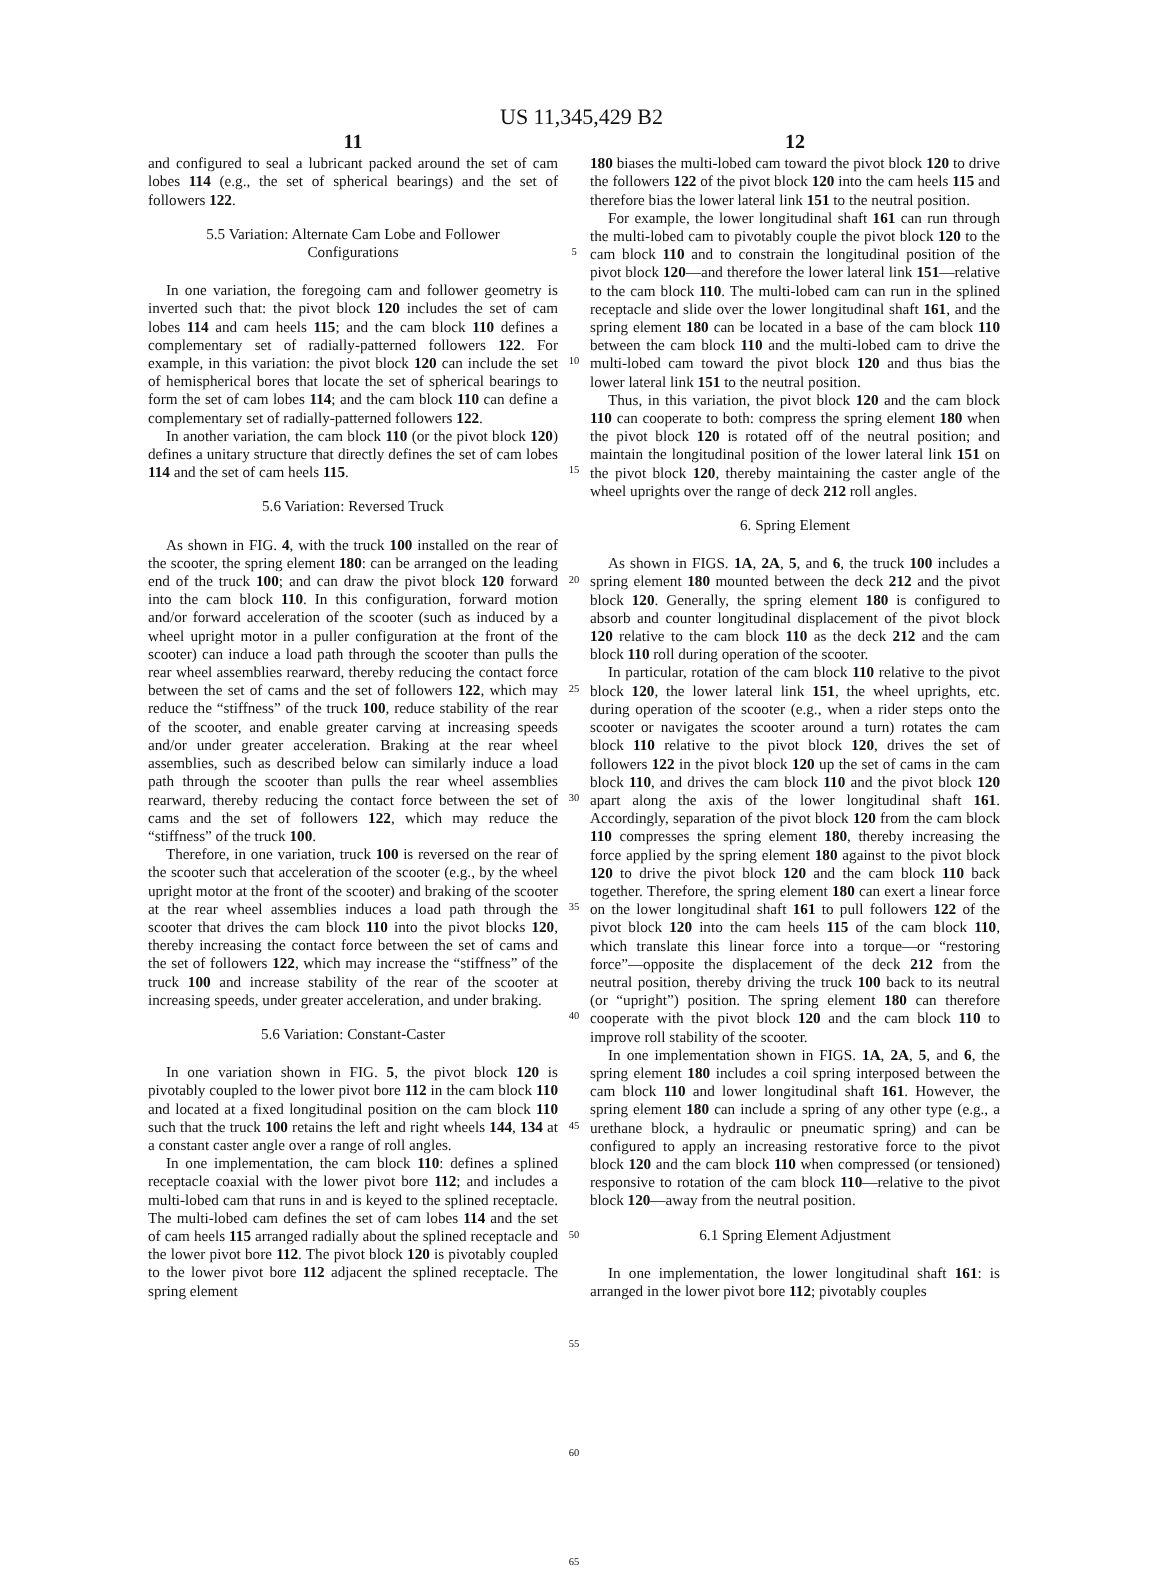US 11,345,429 B2
11
and configured to seal a lubricant packed around the set of cam lobes 114 (e.g., the set of spherical bearings) and the set of followers 122.
5.5 Variation: Alternate Cam Lobe and Follower Configurations
In one variation, the foregoing cam and follower geometry is inverted such that: the pivot block 120 includes the set of cam lobes 114 and cam heels 115; and the cam block 110 defines a complementary set of radially-patterned followers 122. For example, in this variation: the pivot block 120 can include the set of hemispherical bores that locate the set of spherical bearings to form the set of cam lobes 114; and the cam block 110 can define a complementary set of radially-patterned followers 122.
In another variation, the cam block 110 (or the pivot block 120) defines a unitary structure that directly defines the set of cam lobes 114 and the set of cam heels 115.
5.6 Variation: Reversed Truck
As shown in FIG. 4, with the truck 100 installed on the rear of the scooter, the spring element 180: can be arranged on the leading end of the truck 100; and can draw the pivot block 120 forward into the cam block 110. In this configuration, forward motion and/or forward acceleration of the scooter (such as induced by a wheel upright motor in a puller configuration at the front of the scooter) can induce a load path through the scooter than pulls the rear wheel assemblies rearward, thereby reducing the contact force between the set of cams and the set of followers 122, which may reduce the “stiffness” of the truck 100, reduce stability of the rear of the scooter, and enable greater carving at increasing speeds and/or under greater acceleration. Braking at the rear wheel assemblies, such as described below can similarly induce a load path through the scooter than pulls the rear wheel assemblies rearward, thereby reducing the contact force between the set of cams and the set of followers 122, which may reduce the “stiffness” of the truck 100.
Therefore, in one variation, truck 100 is reversed on the rear of the scooter such that acceleration of the scooter (e.g., by the wheel upright motor at the front of the scooter) and braking of the scooter at the rear wheel assemblies induces a load path through the scooter that drives the cam block 110 into the pivot blocks 120, thereby increasing the contact force between the set of cams and the set of followers 122, which may increase the “stiffness” of the truck 100 and increase stability of the rear of the scooter at increasing speeds, under greater acceleration, and under braking.
5.6 Variation: Constant-Caster
In one variation shown in FIG. 5, the pivot block 120 is pivotably coupled to the lower pivot bore 112 in the cam block 110 and located at a fixed longitudinal position on the cam block 110 such that the truck 100 retains the left and right wheels 144, 134 at a constant caster angle over a range of roll angles.
In one implementation, the cam block 110: defines a splined receptacle coaxial with the lower pivot bore 112; and includes a multi-lobed cam that runs in and is keyed to the splined receptacle. The multi-lobed cam defines the set of cam lobes 114 and the set of cam heels 115 arranged radially about the splined receptacle and the lower pivot bore 112. The pivot block 120 is pivotably coupled to the lower pivot bore 112 adjacent the splined receptacle. The spring element
5
10
15
20
25
30
35
40
45
50
55
60
65
12
180 biases the multi-lobed cam toward the pivot block 120 to drive the followers 122 of the pivot block 120 into the cam heels 115 and therefore bias the lower lateral link 151 to the neutral position.
For example, the lower longitudinal shaft 161 can run through the multi-lobed cam to pivotably couple the pivot block 120 to the cam block 110 and to constrain the longitudinal position of the pivot block 120—and therefore the lower lateral link 151—relative to the cam block 110. The multi-lobed cam can run in the splined receptacle and slide over the lower longitudinal shaft 161, and the spring element 180 can be located in a base of the cam block 110 between the cam block 110 and the multi-lobed cam to drive the multi-lobed cam toward the pivot block 120 and thus bias the lower lateral link 151 to the neutral position.
Thus, in this variation, the pivot block 120 and the cam block 110 can cooperate to both: compress the spring element 180 when the pivot block 120 is rotated off of the neutral position; and maintain the longitudinal position of the lower lateral link 151 on the pivot block 120, thereby maintaining the caster angle of the wheel uprights over the range of deck 212 roll angles.
6. Spring Element
As shown in FIGS. 1A, 2A, 5, and 6, the truck 100 includes a spring element 180 mounted between the deck 212 and the pivot block 120. Generally, the spring element 180 is configured to absorb and counter longitudinal displacement of the pivot block 120 relative to the cam block 110 as the deck 212 and the cam block 110 roll during operation of the scooter.
In particular, rotation of the cam block 110 relative to the pivot block 120, the lower lateral link 151, the wheel uprights, etc. during operation of the scooter (e.g., when a rider steps onto the scooter or navigates the scooter around a turn) rotates the cam block 110 relative to the pivot block 120, drives the set of followers 122 in the pivot block 120 up the set of cams in the cam block 110, and drives the cam block 110 and the pivot block 120 apart along the axis of the lower longitudinal shaft 161. Accordingly, separation of the pivot block 120 from the cam block 110 compresses the spring element 180, thereby increasing the force applied by the spring element 180 against to the pivot block 120 to drive the pivot block 120 and the cam block 110 back together. Therefore, the spring element 180 can exert a linear force on the lower longitudinal shaft 161 to pull followers 122 of the pivot block 120 into the cam heels 115 of the cam block 110, which translate this linear force into a torque—or “restoring force”—opposite the displacement of the deck 212 from the neutral position, thereby driving the truck 100 back to its neutral (or “upright”) position. The spring element 180 can therefore cooperate with the pivot block 120 and the cam block 110 to improve roll stability of the scooter.
In one implementation shown in FIGS. 1A, 2A, 5, and 6, the spring element 180 includes a coil spring interposed between the cam block 110 and lower longitudinal shaft 161. However, the spring element 180 can include a spring of any other type (e.g., a urethane block, a hydraulic or pneumatic spring) and can be configured to apply an increasing restorative force to the pivot block 120 and the cam block 110 when compressed (or tensioned) responsive to rotation of the cam block 110—relative to the pivot block 120—away from the neutral position.
6.1 Spring Element Adjustment
In one implementation, the lower longitudinal shaft 161: is arranged in the lower pivot bore 112; pivotably couples